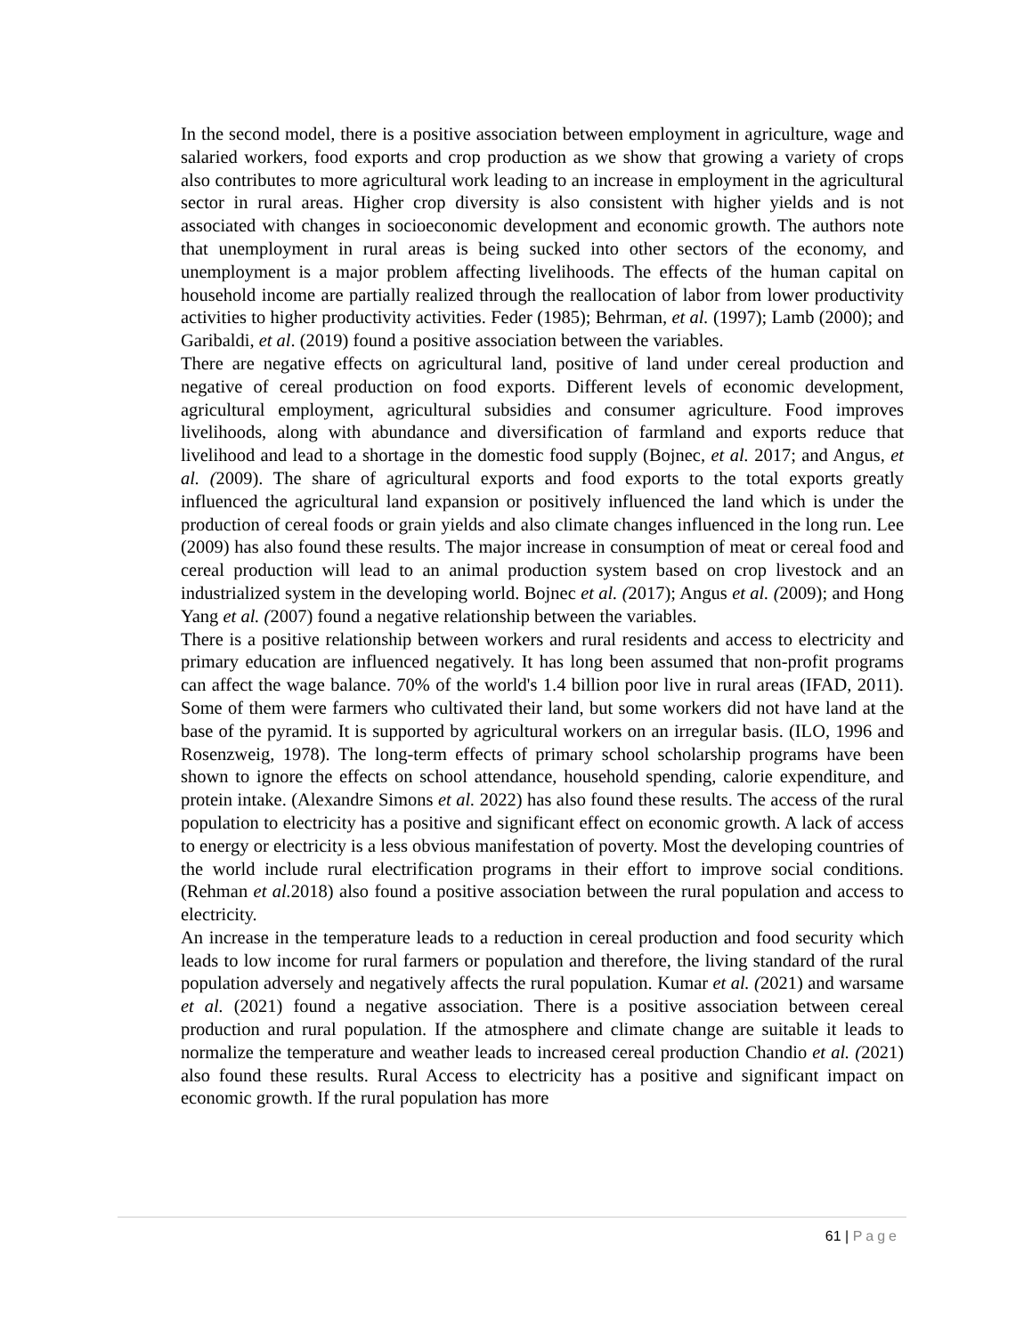In the second model, there is a positive association between employment in agriculture, wage and salaried workers, food exports and crop production as we show that growing a variety of crops also contributes to more agricultural work leading to an increase in employment in the agricultural sector in rural areas. Higher crop diversity is also consistent with higher yields and is not associated with changes in socioeconomic development and economic growth. The authors note that unemployment in rural areas is being sucked into other sectors of the economy, and unemployment is a major problem affecting livelihoods. The effects of the human capital on household income are partially realized through the reallocation of labor from lower productivity activities to higher productivity activities. Feder (1985); Behrman, et al. (1997); Lamb (2000); and Garibaldi, et al. (2019) found a positive association between the variables.
There are negative effects on agricultural land, positive of land under cereal production and negative of cereal production on food exports. Different levels of economic development, agricultural employment, agricultural subsidies and consumer agriculture. Food improves livelihoods, along with abundance and diversification of farmland and exports reduce that livelihood and lead to a shortage in the domestic food supply (Bojnec, et al. 2017; and Angus, et al. (2009). The share of agricultural exports and food exports to the total exports greatly influenced the agricultural land expansion or positively influenced the land which is under the production of cereal foods or grain yields and also climate changes influenced in the long run. Lee (2009) has also found these results. The major increase in consumption of meat or cereal food and cereal production will lead to an animal production system based on crop livestock and an industrialized system in the developing world. Bojnec et al. (2017); Angus et al. (2009); and Hong Yang et al. (2007) found a negative relationship between the variables.
There is a positive relationship between workers and rural residents and access to electricity and primary education are influenced negatively. It has long been assumed that non-profit programs can affect the wage balance. 70% of the world's 1.4 billion poor live in rural areas (IFAD, 2011). Some of them were farmers who cultivated their land, but some workers did not have land at the base of the pyramid. It is supported by agricultural workers on an irregular basis. (ILO, 1996 and Rosenzweig, 1978). The long-term effects of primary school scholarship programs have been shown to ignore the effects on school attendance, household spending, calorie expenditure, and protein intake. (Alexandre Simons et al. 2022) has also found these results. The access of the rural population to electricity has a positive and significant effect on economic growth. A lack of access to energy or electricity is a less obvious manifestation of poverty. Most the developing countries of the world include rural electrification programs in their effort to improve social conditions. (Rehman et al. 2018) also found a positive association between the rural population and access to electricity.
An increase in the temperature leads to a reduction in cereal production and food security which leads to low income for rural farmers or population and therefore, the living standard of the rural population adversely and negatively affects the rural population. Kumar et al. (2021) and warsame et al. (2021) found a negative association. There is a positive association between cereal production and rural population. If the atmosphere and climate change are suitable it leads to normalize the temperature and weather leads to increased cereal production Chandio et al. (2021) also found these results. Rural Access to electricity has a positive and significant impact on economic growth. If the rural population has more
61 | Page